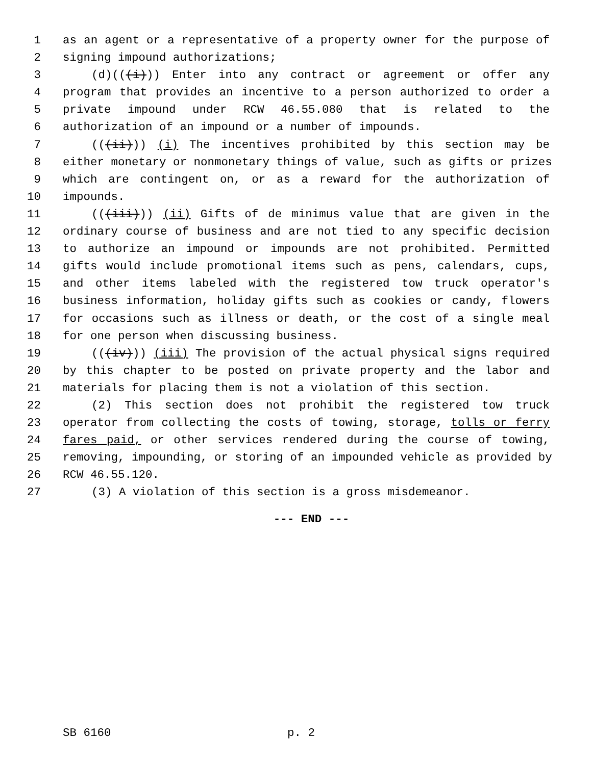1 as an agent or a representative of a property owner for the purpose of
2 signing impound authorizations;
3 (d)(((i))) Enter into any contract or agreement or offer any
4 program that provides an incentive to a person authorized to order a
5 private impound under RCW 46.55.080 that is related to the
6 authorization of an impound or a number of impounds.
7 (((ii))) (i) The incentives prohibited by this section may be
8 either monetary or nonmonetary things of value, such as gifts or prizes
9 which are contingent on, or as a reward for the authorization of
10 impounds.
11 (((iii))) (ii) Gifts of de minimus value that are given in the
12 ordinary course of business and are not tied to any specific decision
13 to authorize an impound or impounds are not prohibited. Permitted
14 gifts would include promotional items such as pens, calendars, cups,
15 and other items labeled with the registered tow truck operator's
16 business information, holiday gifts such as cookies or candy, flowers
17 for occasions such as illness or death, or the cost of a single meal
18 for one person when discussing business.
19 (((iv))) (iii) The provision of the actual physical signs required
20 by this chapter to be posted on private property and the labor and
21 materials for placing them is not a violation of this section.
22 (2) This section does not prohibit the registered tow truck
23 operator from collecting the costs of towing, storage, tolls or ferry
24 fares paid, or other services rendered during the course of towing,
25 removing, impounding, or storing of an impounded vehicle as provided by
26 RCW 46.55.120.
27 (3) A violation of this section is a gross misdemeanor.
--- END ---
SB 6160 p. 2